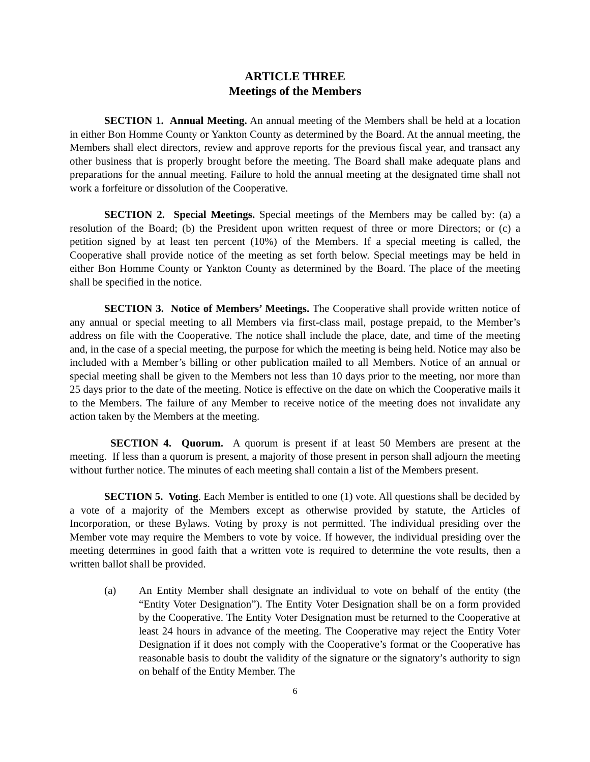ARTICLE THREE
Meetings of the Members
SECTION 1. Annual Meeting. An annual meeting of the Members shall be held at a location in either Bon Homme County or Yankton County as determined by the Board. At the annual meeting, the Members shall elect directors, review and approve reports for the previous fiscal year, and transact any other business that is properly brought before the meeting. The Board shall make adequate plans and preparations for the annual meeting. Failure to hold the annual meeting at the designated time shall not work a forfeiture or dissolution of the Cooperative.
SECTION 2. Special Meetings. Special meetings of the Members may be called by: (a) a resolution of the Board; (b) the President upon written request of three or more Directors; or (c) a petition signed by at least ten percent (10%) of the Members. If a special meeting is called, the Cooperative shall provide notice of the meeting as set forth below. Special meetings may be held in either Bon Homme County or Yankton County as determined by the Board. The place of the meeting shall be specified in the notice.
SECTION 3. Notice of Members’ Meetings. The Cooperative shall provide written notice of any annual or special meeting to all Members via first-class mail, postage prepaid, to the Member’s address on file with the Cooperative. The notice shall include the place, date, and time of the meeting and, in the case of a special meeting, the purpose for which the meeting is being held. Notice may also be included with a Member’s billing or other publication mailed to all Members. Notice of an annual or special meeting shall be given to the Members not less than 10 days prior to the meeting, nor more than 25 days prior to the date of the meeting. Notice is effective on the date on which the Cooperative mails it to the Members. The failure of any Member to receive notice of the meeting does not invalidate any action taken by the Members at the meeting.
SECTION 4. Quorum. A quorum is present if at least 50 Members are present at the meeting. If less than a quorum is present, a majority of those present in person shall adjourn the meeting without further notice. The minutes of each meeting shall contain a list of the Members present.
SECTION 5. Voting. Each Member is entitled to one (1) vote. All questions shall be decided by a vote of a majority of the Members except as otherwise provided by statute, the Articles of Incorporation, or these Bylaws. Voting by proxy is not permitted. The individual presiding over the Member vote may require the Members to vote by voice. If however, the individual presiding over the meeting determines in good faith that a written vote is required to determine the vote results, then a written ballot shall be provided.
(a) An Entity Member shall designate an individual to vote on behalf of the entity (the “Entity Voter Designation”). The Entity Voter Designation shall be on a form provided by the Cooperative. The Entity Voter Designation must be returned to the Cooperative at least 24 hours in advance of the meeting. The Cooperative may reject the Entity Voter Designation if it does not comply with the Cooperative’s format or the Cooperative has reasonable basis to doubt the validity of the signature or the signatory’s authority to sign on behalf of the Entity Member. The
6